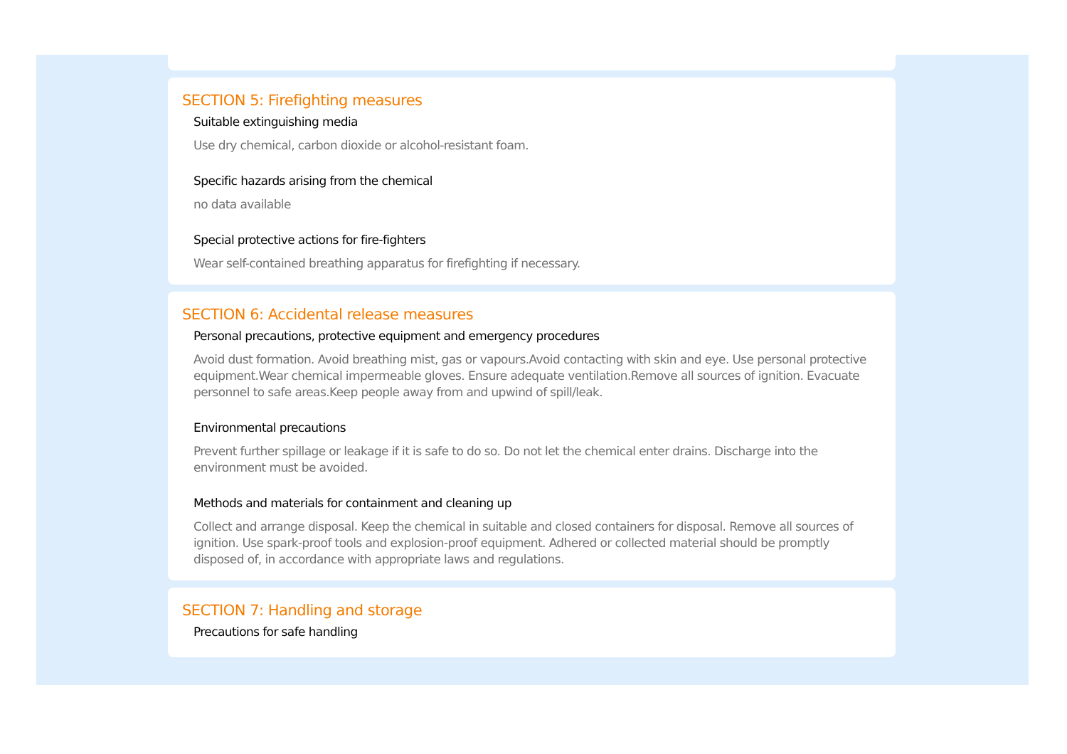SECTION 5: Firefighting measures
Suitable extinguishing media
Use dry chemical, carbon dioxide or alcohol-resistant foam.
Specific hazards arising from the chemical
no data available
Special protective actions for fire-fighters
Wear self-contained breathing apparatus for firefighting if necessary.
SECTION 6: Accidental release measures
Personal precautions, protective equipment and emergency procedures
Avoid dust formation. Avoid breathing mist, gas or vapours.Avoid contacting with skin and eye. Use personal protective equipment.Wear chemical impermeable gloves. Ensure adequate ventilation.Remove all sources of ignition. Evacuate personnel to safe areas.Keep people away from and upwind of spill/leak.
Environmental precautions
Prevent further spillage or leakage if it is safe to do so. Do not let the chemical enter drains. Discharge into the environment must be avoided.
Methods and materials for containment and cleaning up
Collect and arrange disposal. Keep the chemical in suitable and closed containers for disposal. Remove all sources of ignition. Use spark-proof tools and explosion-proof equipment. Adhered or collected material should be promptly disposed of, in accordance with appropriate laws and regulations.
SECTION 7: Handling and storage
Precautions for safe handling